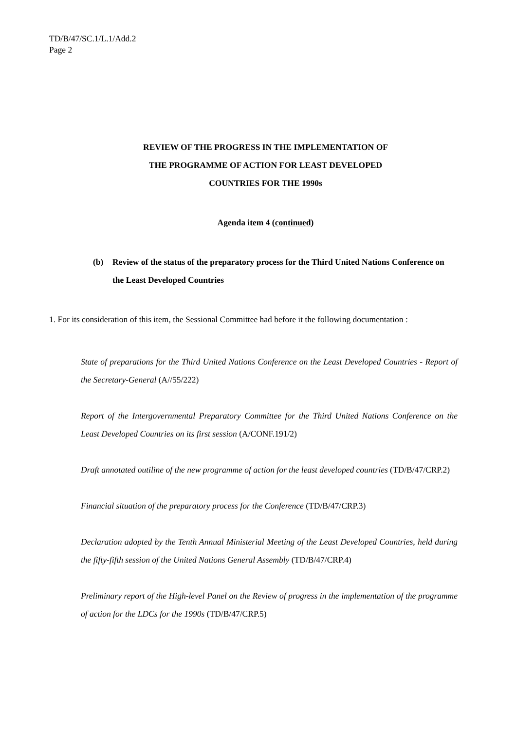TD/B/47/SC.1/L.1/Add.2
Page 2
REVIEW OF THE PROGRESS IN THE IMPLEMENTATION OF
THE PROGRAMME OF ACTION FOR LEAST DEVELOPED
COUNTRIES FOR THE 1990s
Agenda item 4 (continued)
(b) Review of the status of the preparatory process for the Third United Nations Conference on the Least Developed Countries
1. For its consideration of this item, the Sessional Committee had before it the following documentation :
State of preparations for the Third United Nations Conference on the Least Developed Countries - Report of the Secretary-General (A//55/222)
Report of the Intergovernmental Preparatory Committee for the Third United Nations Conference on the Least Developed Countries on its first session (A/CONF.191/2)
Draft annotated outiline of the new programme of action for the least developed countries (TD/B/47/CRP.2)
Financial situation of the preparatory process for the Conference (TD/B/47/CRP.3)
Declaration adopted by the Tenth Annual Ministerial Meeting of the Least Developed Countries, held during the fifty-fifth session of the United Nations General Assembly (TD/B/47/CRP.4)
Preliminary report of the High-level Panel on the Review of progress in the implementation of the programme of action for the LDCs for the 1990s (TD/B/47/CRP.5)